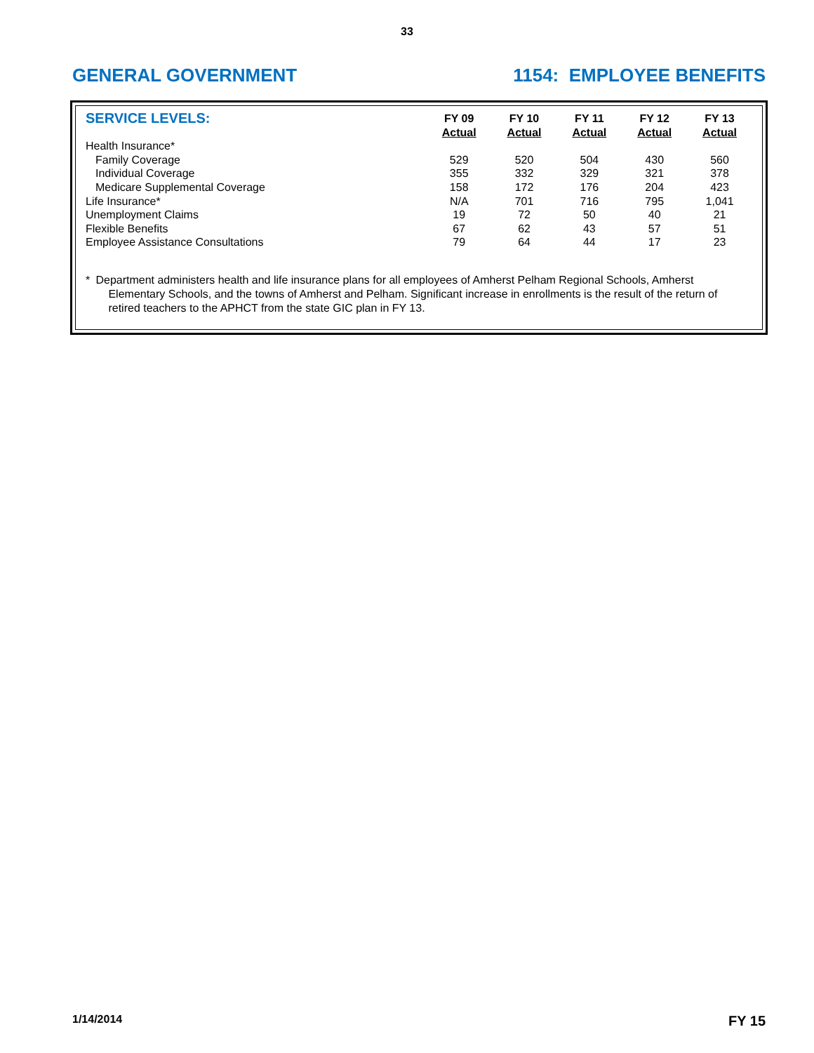33
GENERAL GOVERNMENT 1154: EMPLOYEE BENEFITS
| SERVICE LEVELS: | FY 09 Actual | FY 10 Actual | FY 11 Actual | FY 12 Actual | FY 13 Actual |
| --- | --- | --- | --- | --- | --- |
| Health Insurance* | | | | | |
| Family Coverage | 529 | 520 | 504 | 430 | 560 |
| Individual Coverage | 355 | 332 | 329 | 321 | 378 |
| Medicare Supplemental Coverage | 158 | 172 | 176 | 204 | 423 |
| Life Insurance* | N/A | 701 | 716 | 795 | 1,041 |
| Unemployment Claims | 19 | 72 | 50 | 40 | 21 |
| Flexible Benefits | 67 | 62 | 43 | 57 | 51 |
| Employee Assistance Consultations | 79 | 64 | 44 | 17 | 23 |
* Department administers health and life insurance plans for all employees of Amherst Pelham Regional Schools, Amherst Elementary Schools, and the towns of Amherst and Pelham. Significant increase in enrollments is the result of the return of retired teachers to the APHCT from the state GIC plan in FY 13.
1/14/2014 FY 15